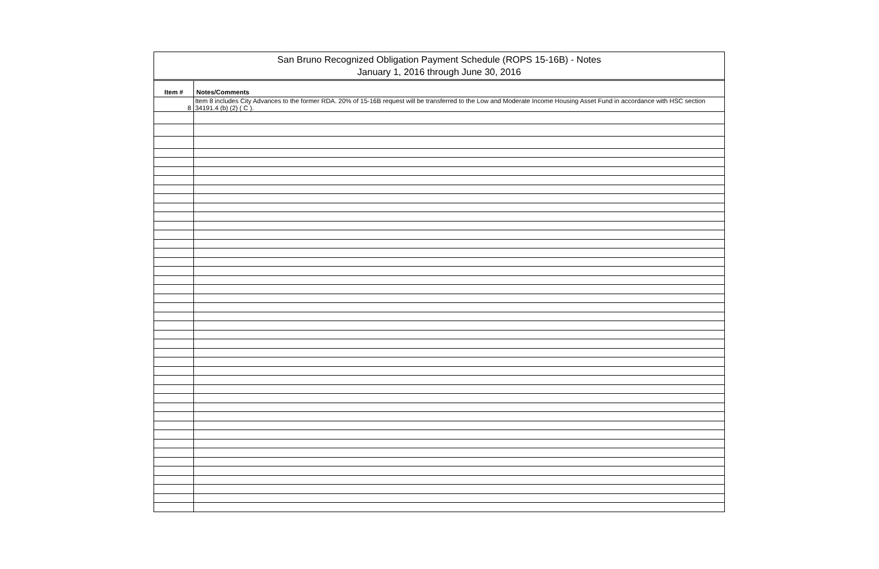San Bruno Recognized Obligation Payment Schedule (ROPS 15-16B) - Notes
January 1, 2016 through June 30, 2016
| Item # | Notes/Comments |
| --- | --- |
| 8 | Item 8 includes City Advances to the former RDA. 20% of 15-16B request will be transferred to the Low and Moderate Income Housing Asset Fund in accordance with HSC section 34191.4 (b) (2) ( C ). |